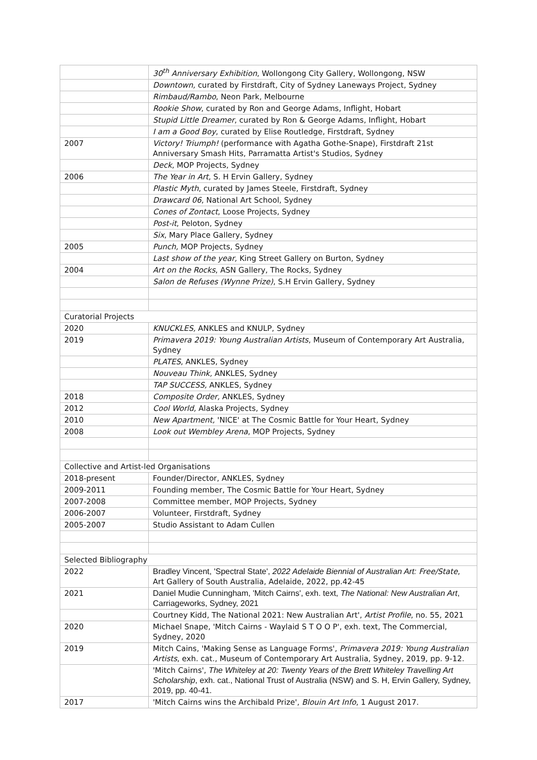| | 30<sup>th</sup> Anniversary Exhibition , Wollongong City Gallery, Wollongong, NSW |
| | Downtown, curated by Firstdraft, City of Sydney Laneways Project, Sydney |
| | Rimbaud/Rambo , Neon Park, Melbourne |
| | Rookie Show , curated by Ron and George Adams, Inflight, Hobart |
| | Stupid Little Dreamer , curated by Ron & George Adams, Inflight, Hobart |
| | I am a Good Boy , curated by Elise Routledge, Firstdraft, Sydney |
| 2007 | Victory! Triumph! (performance with Agatha Gothe-Snape), Firstdraft 21st Anniversary Smash Hits, Parramatta Artist's Studios, Sydney |
| | Deck , MOP Projects, Sydney |
| 2006 | The Year in Art , S. H Ervin Gallery, Sydney |
| | Plastic Myth , curated by James Steele, Firstdraft, Sydney |
| | Drawcard 06 , National Art School, Sydney |
| | Cones of Zontact , Loose Projects, Sydney |
| | Post-it , Peloton, Sydney |
| | Six , Mary Place Gallery, Sydney |
| 2005 | Punch, MOP Projects, Sydney |
| | Last show of the year, King Street Gallery on Burton, Sydney |
| 2004 | Art on the Rocks , ASN Gallery, The Rocks, Sydney |
| | Salon de Refuses (Wynne Prize) , S.H Ervin Gallery, Sydney |
| Curatorial Projects | |
| 2020 | KNUCKLES, ANKLES and KNULP, Sydney |
| 2019 | Primavera 2019: Young Australian Artists , Museum of Contemporary Art Australia, Sydney |
| | PLATES , ANKLES, Sydney |
| | Nouveau Think, ANKLES, Sydney |
| | TAP SUCCESS, ANKLES, Sydney |
| 2018 | Composite Order, ANKLES, Sydney |
| 2012 | Cool World, Alaska Projects, Sydney |
| 2010 | New Apartment, 'NICE' at The Cosmic Battle for Your Heart, Sydney |
| 2008 | Look out Wembley Arena , MOP Projects, Sydney |
| Collective and Artist-led Organisations | |
| 2018-present | Founder/Director, ANKLES, Sydney |
| 2009-2011 | Founding member, The Cosmic Battle for Your Heart, Sydney |
| 2007-2008 | Committee member, MOP Projects, Sydney |
| 2006-2007 | Volunteer, Firstdraft, Sydney |
| 2005-2007 | Studio Assistant to Adam Cullen |
| Selected Bibliography | |
| 2022 | Bradley Vincent, 'Spectral State', 2022 Adelaide Biennial of Australian Art: Free/State , Art Gallery of South Australia, Adelaide, 2022, pp.42-45 |
| 2021 | Daniel Mudie Cunningham, 'Mitch Cairns', exh. text, The National: New Australian Art , Carriageworks, Sydney, 2021 |
| | Courtney Kidd, The National 2021: New Australian Art', Artist Profile , no. 55, 2021 |
| 2020 | Michael Snape, 'Mitch Cairns - Waylaid S T O O P', exh. text, The Commercial, Sydney, 2020 |
| 2019 | Mitch Cains, 'Making Sense as Language Forms', Primavera 2019: Young Australian Artists , exh. cat., Museum of Contemporary Art Australia, Sydney, 2019, pp. 9-12. |
| | 'Mitch Cairns', The Whiteley at 20: Twenty Years of the Brett Whiteley Travelling Art Scholarship , exh. cat., National Trust of Australia (NSW) and S. H, Ervin Gallery, Sydney, 2019, pp. 40-41. |
| 2017 | 'Mitch Cairns wins the Archibald Prize', Blouin Art Info , 1 August 2017. |